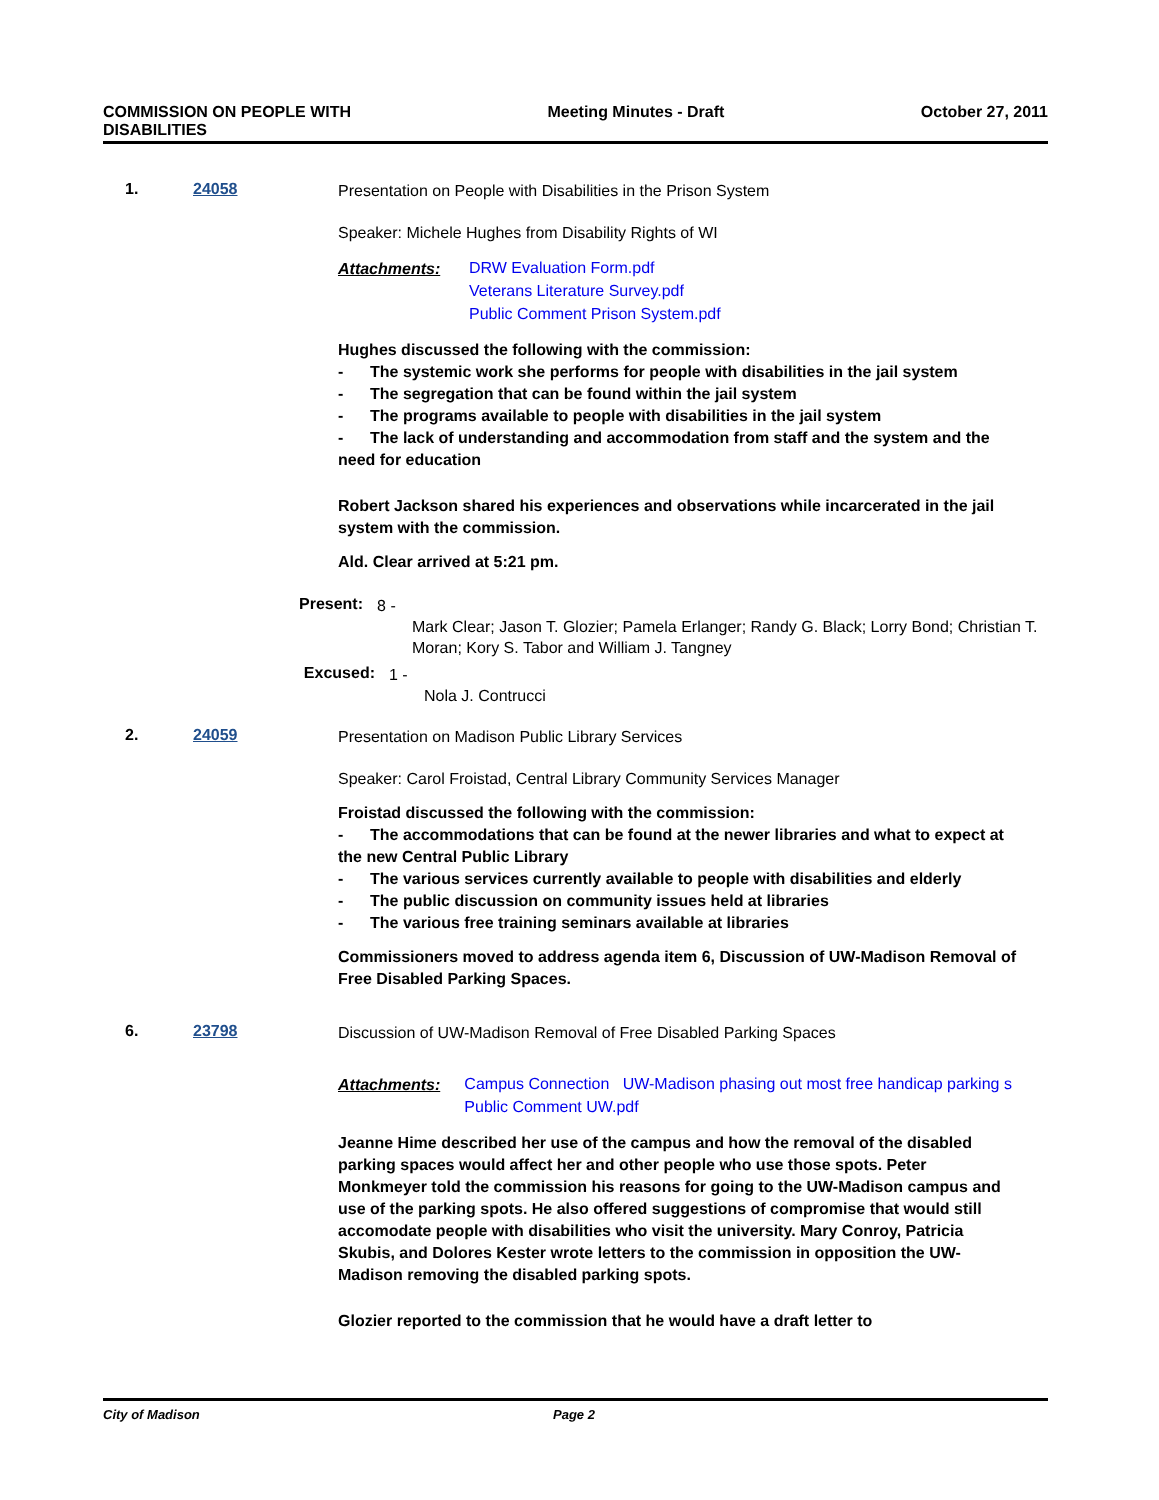COMMISSION ON PEOPLE WITH
DISABILITIES
Meeting Minutes - Draft October 27, 2011
1. 24058
Presentation on People with Disabilities in the Prison System
Speaker: Michele Hughes from Disability Rights of WI
Attachments:
DRW Evaluation Form.pdf
Veterans Literature Survey.pdf
Public Comment Prison System.pdf
Hughes discussed the following with the commission:
- The systemic work she performs for people with disabilities in the jail system
- The segregation that can be found within the jail system
- The programs available to people with disabilities in the jail system
- The lack of understanding and accommodation from staff and the system and the need for education
Robert Jackson shared his experiences and observations while incarcerated in the jail system with the commission.
Ald. Clear arrived at 5:21 pm.
Present:
8 -
Mark Clear; Jason T. Glozier; Pamela Erlanger; Randy G. Black; Lorry Bond; Christian T. Moran; Kory S. Tabor and William J. Tangney
Excused:
1 -
Nola J. Contrucci
2. 24059
Presentation on Madison Public Library Services
Speaker: Carol Froistad, Central Library Community Services Manager
Froistad discussed the following with the commission:
- The accommodations that can be found at the newer libraries and what to expect at the new Central Public Library
- The various services currently available to people with disabilities and elderly
- The public discussion on community issues held at libraries
- The various free training seminars available at libraries
Commissioners moved to address agenda item 6, Discussion of UW-Madison Removal of Free Disabled Parking Spaces.
6. 23798
Discussion of UW-Madison Removal of Free Disabled Parking Spaces
Attachments:
Campus Connection UW-Madison phasing out most free handicap parking s
Public Comment UW.pdf
Jeanne Hime described her use of the campus and how the removal of the disabled parking spaces would affect her and other people who use those spots. Peter Monkmeyer told the commission his reasons for going to the UW-Madison campus and use of the parking spots. He also offered suggestions of compromise that would still accomodate people with disabilities who visit the university. Mary Conroy, Patricia Skubis, and Dolores Kester wrote letters to the commission in opposition the UW-Madison removing the disabled parking spots.
Glozier reported to the commission that he would have a draft letter to
City of Madison Page 2